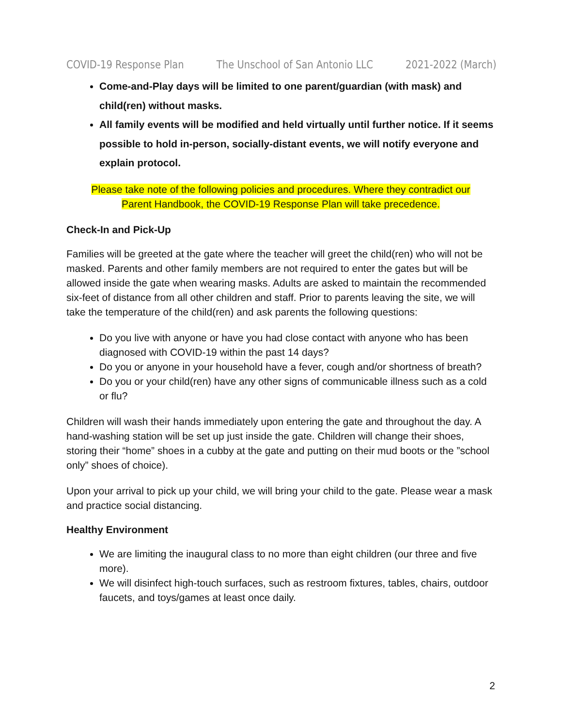COVID-19 Response Plan The Unschool of San Antonio LLC 2021-2022 (March)
Come-and-Play days will be limited to one parent/guardian (with mask) and child(ren) without masks.
All family events will be modified and held virtually until further notice. If it seems possible to hold in-person, socially-distant events, we will notify everyone and explain protocol.
Please take note of the following policies and procedures. Where they contradict our
Parent Handbook, the COVID-19 Response Plan will take precedence.
Check-In and Pick-Up
Families will be greeted at the gate where the teacher will greet the child(ren) who will not be masked. Parents and other family members are not required to enter the gates but will be allowed inside the gate when wearing masks. Adults are asked to maintain the recommended six-feet of distance from all other children and staff. Prior to parents leaving the site, we will take the temperature of the child(ren) and ask parents the following questions:
Do you live with anyone or have you had close contact with anyone who has been diagnosed with COVID-19 within the past 14 days?
Do you or anyone in your household have a fever, cough and/or shortness of breath?
Do you or your child(ren) have any other signs of communicable illness such as a cold or flu?
Children will wash their hands immediately upon entering the gate and throughout the day. A hand-washing station will be set up just inside the gate. Children will change their shoes, storing their “home” shoes in a cubby at the gate and putting on their mud boots or the ”school only” shoes of choice).
Upon your arrival to pick up your child, we will bring your child to the gate. Please wear a mask and practice social distancing.
Healthy Environment
We are limiting the inaugural class to no more than eight children (our three and five more).
We will disinfect high-touch surfaces, such as restroom fixtures, tables, chairs, outdoor faucets, and toys/games at least once daily.
2